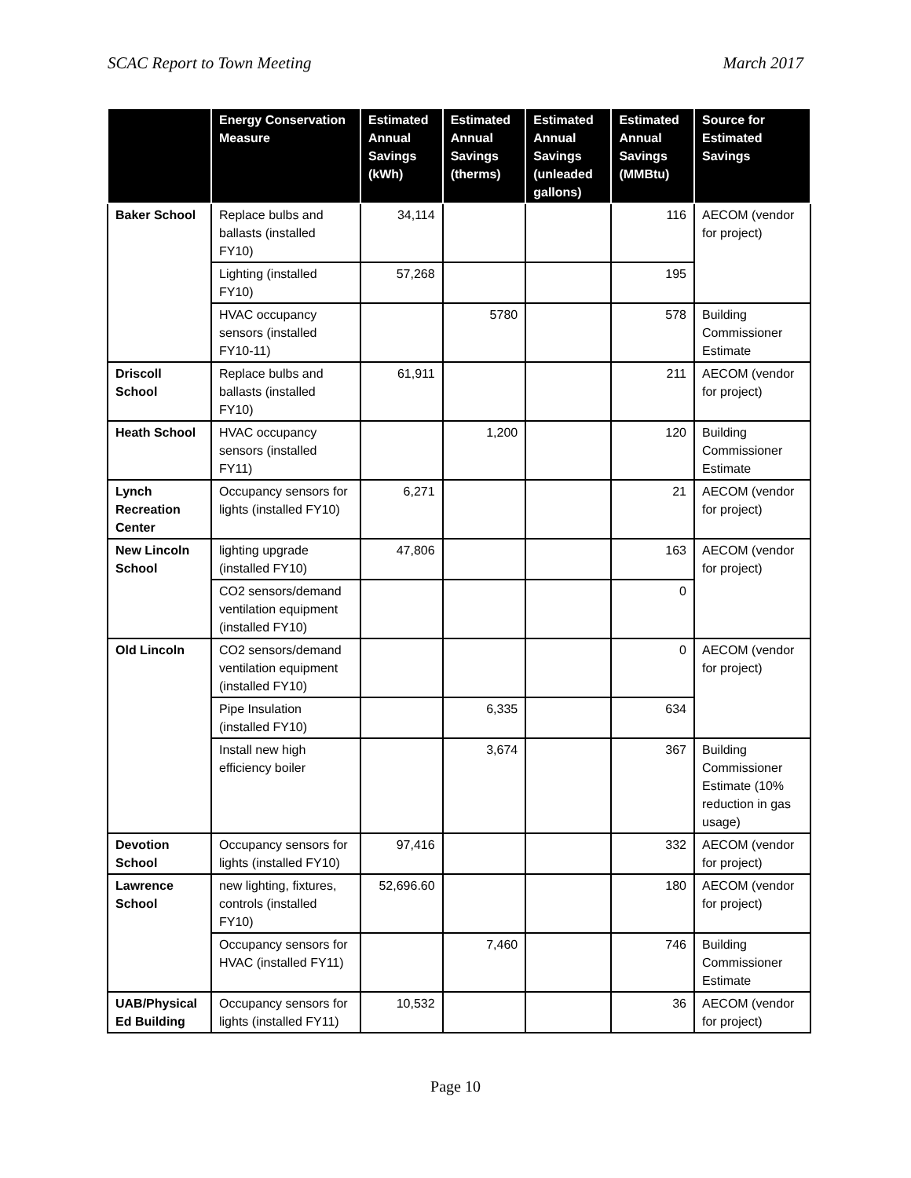SCAC Report to Town Meeting March 2017
| | Energy Conservation Measure | Estimated Annual Savings (kWh) | Estimated Annual Savings (therms) | Estimated Annual Savings (unleaded gallons) | Estimated Annual Savings (MMBtu) | Source for Estimated Savings |
| --- | --- | --- | --- | --- | --- | --- |
| Baker School | Replace bulbs and ballasts (installed FY10) | 34,114 | | | 116 | AECOM (vendor for project) |
| | Lighting (installed FY10) | 57,268 | | | 195 | |
| | HVAC occupancy sensors (installed FY10-11) | | 5780 | | 578 | Building Commissioner Estimate |
| Driscoll School | Replace bulbs and ballasts (installed FY10) | 61,911 | | | 211 | AECOM (vendor for project) |
| Heath School | HVAC occupancy sensors (installed FY11) | | 1,200 | | 120 | Building Commissioner Estimate |
| Lynch Recreation Center | Occupancy sensors for lights (installed FY10) | 6,271 | | | 21 | AECOM (vendor for project) |
| New Lincoln School | lighting upgrade (installed FY10) | 47,806 | | | 163 | AECOM (vendor for project) |
| | CO2 sensors/demand ventilation equipment (installed FY10) | | | | 0 | |
| Old Lincoln | CO2 sensors/demand ventilation equipment (installed FY10) | | | | 0 | AECOM (vendor for project) |
| | Pipe Insulation (installed FY10) | | 6,335 | | 634 | |
| | Install new high efficiency boiler | | 3,674 | | 367 | Building Commissioner Estimate (10% reduction in gas usage) |
| Devotion School | Occupancy sensors for lights (installed FY10) | 97,416 | | | 332 | AECOM (vendor for project) |
| Lawrence School | new lighting, fixtures, controls (installed FY10) | 52,696.60 | | | 180 | AECOM (vendor for project) |
| | Occupancy sensors for HVAC (installed FY11) | | 7,460 | | 746 | Building Commissioner Estimate |
| UAB/Physical Ed Building | Occupancy sensors for lights (installed FY11) | 10,532 | | | 36 | AECOM (vendor for project) |
Page 10